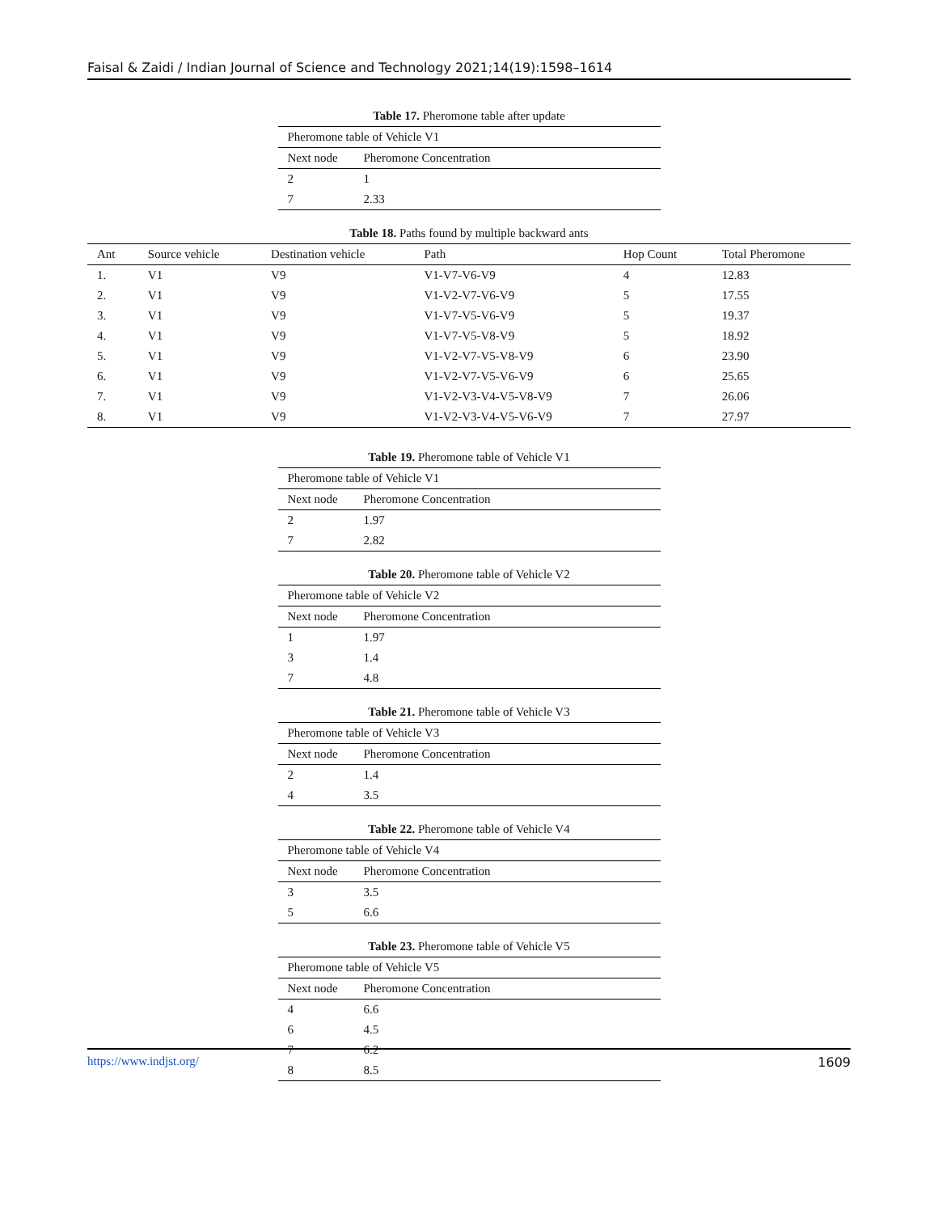Faisal & Zaidi / Indian Journal of Science and Technology 2021;14(19):1598–1614
Table 17. Pheromone table after update
| Pheromone table of Vehicle V1 | |
| Next node | Pheromone Concentration |
| 2 | 1 |
| 7 | 2.33 |
Table 18. Paths found by multiple backward ants
| Ant | Source vehicle | Destination vehicle | Path | Hop Count | Total Pheromone |
| --- | --- | --- | --- | --- | --- |
| 1. | V1 | V9 | V1-V7-V6-V9 | 4 | 12.83 |
| 2. | V1 | V9 | V1-V2-V7-V6-V9 | 5 | 17.55 |
| 3. | V1 | V9 | V1-V7-V5-V6-V9 | 5 | 19.37 |
| 4. | V1 | V9 | V1-V7-V5-V8-V9 | 5 | 18.92 |
| 5. | V1 | V9 | V1-V2-V7-V5-V8-V9 | 6 | 23.90 |
| 6. | V1 | V9 | V1-V2-V7-V5-V6-V9 | 6 | 25.65 |
| 7. | V1 | V9 | V1-V2-V3-V4-V5-V8-V9 | 7 | 26.06 |
| 8. | V1 | V9 | V1-V2-V3-V4-V5-V6-V9 | 7 | 27.97 |
Table 19. Pheromone table of Vehicle V1
| Pheromone table of Vehicle V1 | |
| Next node | Pheromone Concentration |
| 2 | 1.97 |
| 7 | 2.82 |
Table 20. Pheromone table of Vehicle V2
| Pheromone table of Vehicle V2 | |
| Next node | Pheromone Concentration |
| 1 | 1.97 |
| 3 | 1.4 |
| 7 | 4.8 |
Table 21. Pheromone table of Vehicle V3
| Pheromone table of Vehicle V3 | |
| Next node | Pheromone Concentration |
| 2 | 1.4 |
| 4 | 3.5 |
Table 22. Pheromone table of Vehicle V4
| Pheromone table of Vehicle V4 | |
| Next node | Pheromone Concentration |
| 3 | 3.5 |
| 5 | 6.6 |
Table 23. Pheromone table of Vehicle V5
| Pheromone table of Vehicle V5 | |
| Next node | Pheromone Concentration |
| 4 | 6.6 |
| 6 | 4.5 |
| 7 | 6.2 |
| 8 | 8.5 |
https://www.indjst.org/ 1609